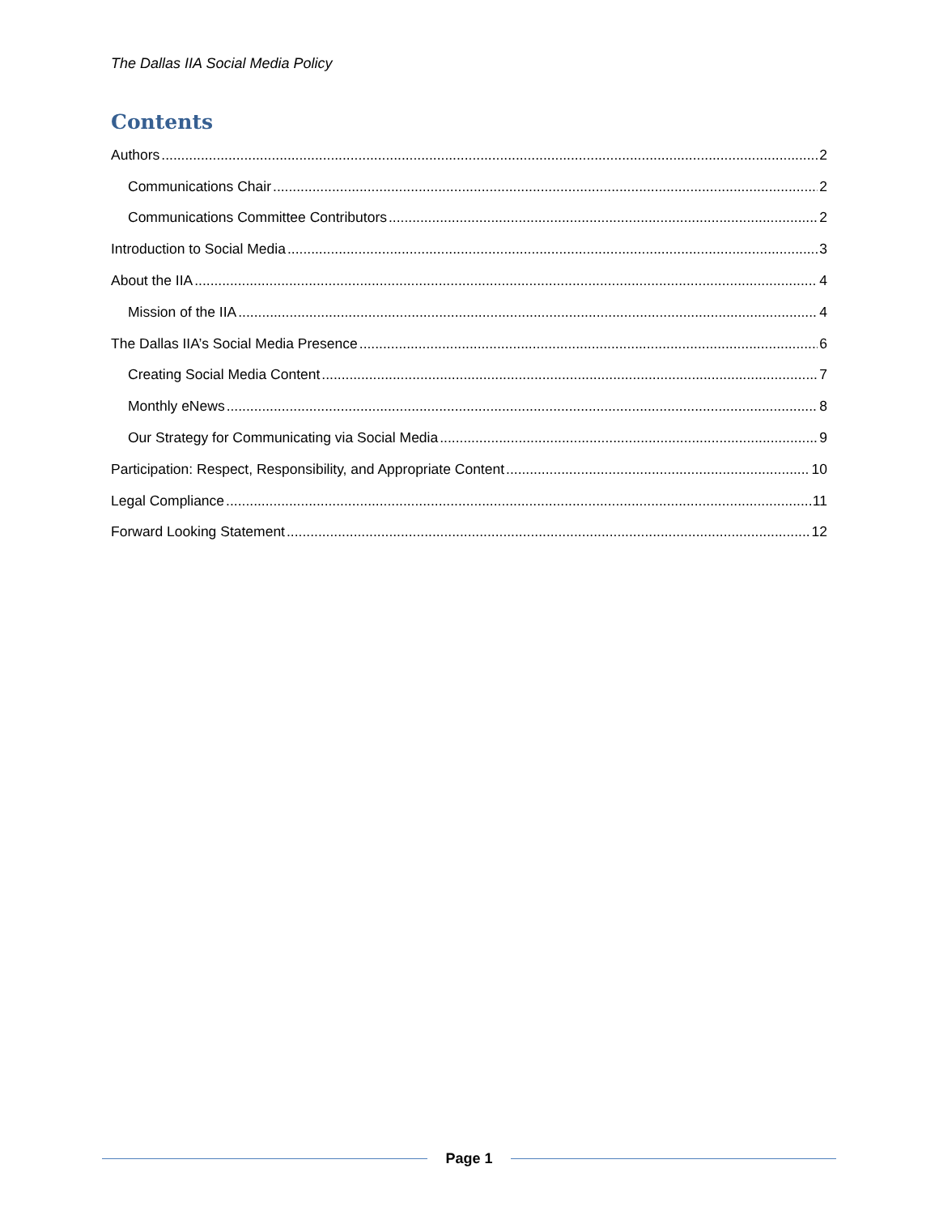The Dallas IIA Social Media Policy
Contents
Authors 2
Communications Chair 2
Communications Committee Contributors 2
Introduction to Social Media 3
About the IIA 4
Mission of the IIA 4
The Dallas IIA’s Social Media Presence 6
Creating Social Media Content 7
Monthly eNews 8
Our Strategy for Communicating via Social Media 9
Participation: Respect, Responsibility, and Appropriate Content 10
Legal Compliance 11
Forward Looking Statement 12
Page 1